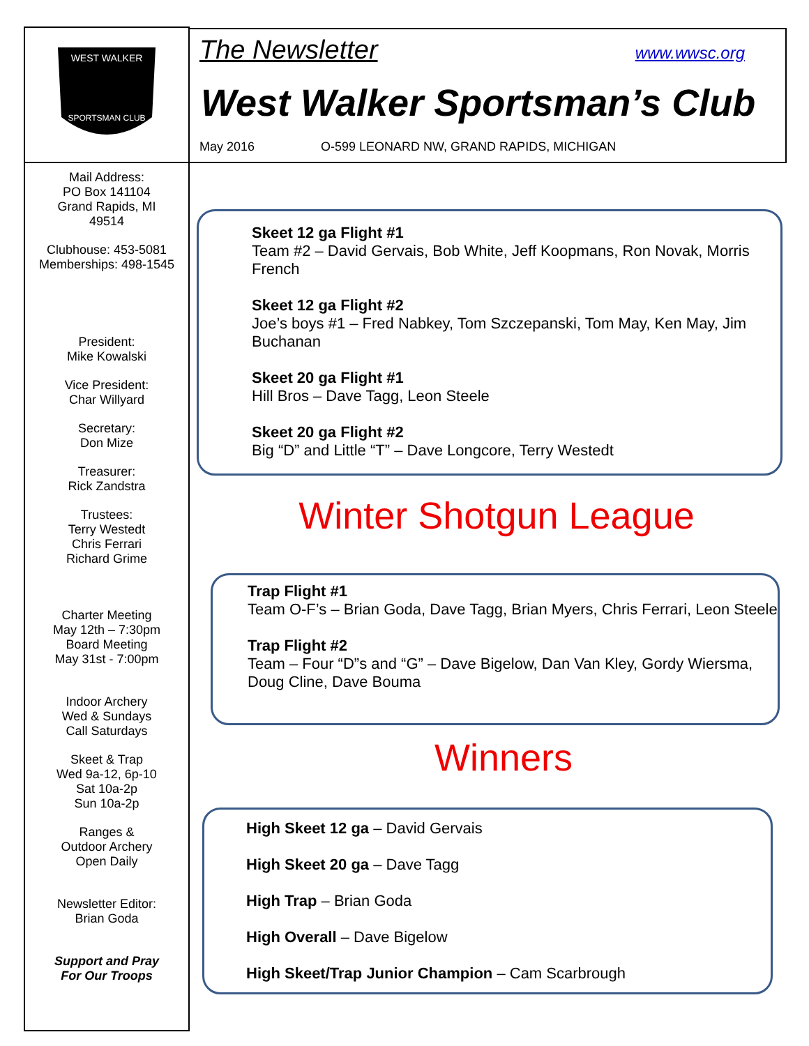WEST WALKER
SPORTSMAN CLUB
Mail Address:
PO Box 141104
Grand Rapids, MI
49514
Clubhouse: 453-5081
Memberships: 498-1545
President:
Mike Kowalski
Vice President:
Char Willyard
Secretary:
Don Mize
Treasurer:
Rick Zandstra
Trustees:
Terry Westedt
Chris Ferrari
Richard Grime
Charter Meeting
May 12th – 7:30pm
Board Meeting
May 31st - 7:00pm
Indoor Archery
Wed & Sundays
Call Saturdays
Skeet & Trap
Wed 9a-12, 6p-10
Sat 10a-2p
Sun 10a-2p
Ranges &
Outdoor Archery
Open Daily
Newsletter Editor:
Brian Goda
Support and Pray
For Our Troops
The Newsletter www.wwsc.org
West Walker Sportsman’s Club
May 2016 O-599 LEONARD NW, GRAND RAPIDS, MICHIGAN
Skeet 12 ga Flight #1
Team #2 – David Gervais, Bob White, Jeff Koopmans, Ron Novak, Morris French
Skeet 12 ga Flight #2
Joe’s boys #1 – Fred Nabkey, Tom Szczepanski, Tom May, Ken May, Jim Buchanan
Skeet 20 ga Flight #1
Hill Bros – Dave Tagg, Leon Steele
Skeet 20 ga Flight #2
Big “D” and Little “T” – Dave Longcore, Terry Westedt
Winter Shotgun League
Trap Flight #1
Team O-F’s – Brian Goda, Dave Tagg, Brian Myers, Chris Ferrari, Leon Steele
Trap Flight #2
Team – Four “D”s and “G” – Dave Bigelow, Dan Van Kley, Gordy Wiersma, Doug Cline, Dave Bouma
Winners
High Skeet 12 ga – David Gervais
High Skeet 20 ga – Dave Tagg
High Trap – Brian Goda
High Overall – Dave Bigelow
High Skeet/Trap Junior Champion – Cam Scarbrough